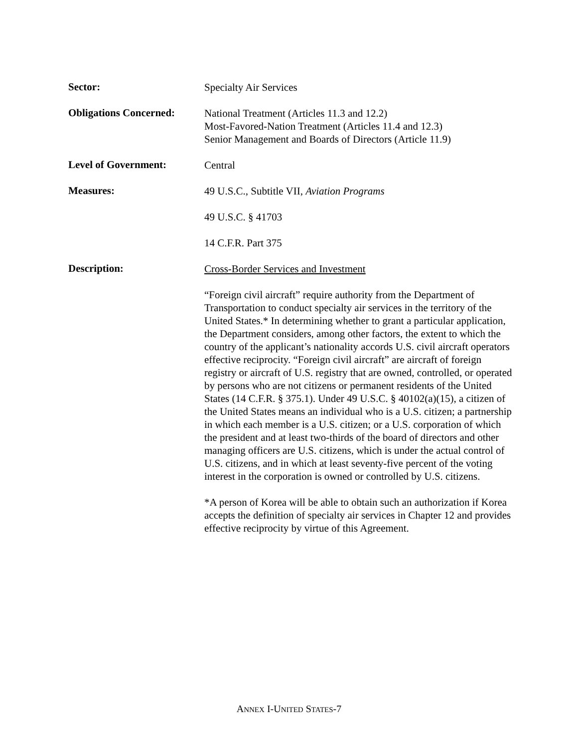Sector:
Specialty Air Services
Obligations Concerned:
National Treatment (Articles 11.3 and 12.2)
Most-Favored-Nation Treatment (Articles 11.4 and 12.3)
Senior Management and Boards of Directors (Article 11.9)
Level of Government:
Central
Measures:
49 U.S.C., Subtitle VII, Aviation Programs
49 U.S.C. § 41703
14 C.F.R. Part 375
Description:
Cross-Border Services and Investment
“Foreign civil aircraft” require authority from the Department of Transportation to conduct specialty air services in the territory of the United States.* In determining whether to grant a particular application, the Department considers, among other factors, the extent to which the country of the applicant’s nationality accords U.S. civil aircraft operators effective reciprocity. “Foreign civil aircraft” are aircraft of foreign registry or aircraft of U.S. registry that are owned, controlled, or operated by persons who are not citizens or permanent residents of the United States (14 C.F.R. § 375.1). Under 49 U.S.C. § 40102(a)(15), a citizen of the United States means an individual who is a U.S. citizen; a partnership in which each member is a U.S. citizen; or a U.S. corporation of which the president and at least two-thirds of the board of directors and other managing officers are U.S. citizens, which is under the actual control of U.S. citizens, and in which at least seventy-five percent of the voting interest in the corporation is owned or controlled by U.S. citizens.
*A person of Korea will be able to obtain such an authorization if Korea accepts the definition of specialty air services in Chapter 12 and provides effective reciprocity by virtue of this Agreement.
ANNEX I-UNITED STATES-7